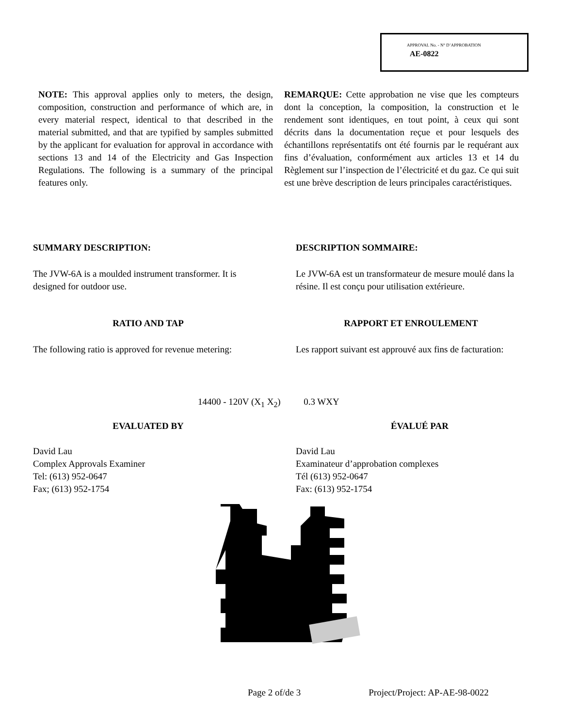APPROVAL No. - N° D’APPROBATION
AE-0822
NOTE: This approval applies only to meters, the design, composition, construction and performance of which are, in every material respect, identical to that described in the material submitted, and that are typified by samples submitted by the applicant for evaluation for approval in accordance with sections 13 and 14 of the Electricity and Gas Inspection Regulations. The following is a summary of the principal features only.
REMARQUE: Cette approbation ne vise que les compteurs dont la conception, la composition, la construction et le rendement sont identiques, en tout point, à ceux qui sont décrits dans la documentation reçue et pour lesquels des échantillons représentatifs ont été fournis par le requérant aux fins d’évaluation, conformément aux articles 13 et 14 du Règlement sur l’inspection de l’électricité et du gaz. Ce qui suit est une brève description de leurs principales caractéristiques.
SUMMARY DESCRIPTION:
The JVW-6A is a moulded instrument transformer. It is designed for outdoor use.
DESCRIPTION SOMMAIRE:
Le JVW-6A est un transformateur de mesure moulé dans la résine. Il est conçu pour utilisation extérieure.
RATIO AND TAP
The following ratio is approved for revenue metering:
RAPPORT ET ENROULEMENT
Les rapport suivant est approuvé aux fins de facturation:
14400 - 120V (X<sub>1</sub> X<sub>2</sub>) 0.3 WXY
EVALUATED BY
David Lau
Complex Approvals Examiner
Tel: (613) 952-0647
Fax; (613) 952-1754
ÉVALUÉ PAR
David Lau
Examinateur d’approbation complexes
Tél (613) 952-0647
Fax: (613) 952-1754
Page 2 of/de 3 Project/Project: AP-AE-98-0022